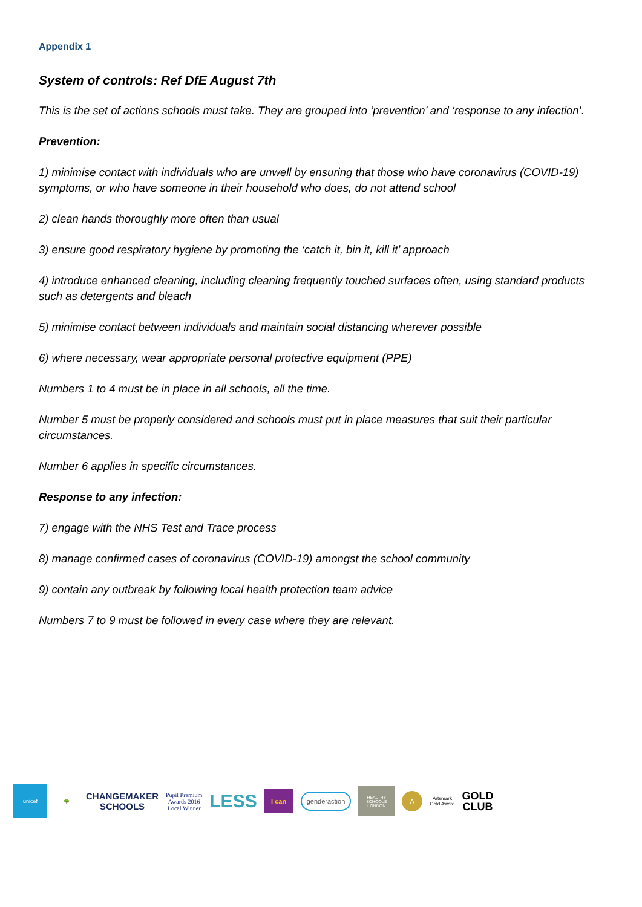Appendix 1
System of controls: Ref DfE August 7th
This is the set of actions schools must take. They are grouped into ‘prevention’ and ‘response to any infection’.
Prevention:
1) minimise contact with individuals who are unwell by ensuring that those who have coronavirus (COVID-19) symptoms, or who have someone in their household who does, do not attend school
2) clean hands thoroughly more often than usual
3) ensure good respiratory hygiene by promoting the ‘catch it, bin it, kill it’ approach
4) introduce enhanced cleaning, including cleaning frequently touched surfaces often, using standard products such as detergents and bleach
5) minimise contact between individuals and maintain social distancing wherever possible
6) where necessary, wear appropriate personal protective equipment (PPE)
Numbers 1 to 4 must be in place in all schools, all the time.
Number 5 must be properly considered and schools must put in place measures that suit their particular circumstances.
Number 6 applies in specific circumstances.
Response to any infection:
7) engage with the NHS Test and Trace process
8) manage confirmed cases of coronavirus (COVID-19) amongst the school community
9) contain any outbreak by following local health protection team advice
Numbers 7 to 9 must be followed in every case where they are relevant.
unicef
🌳
CHANGEMAKER
SCHOOLS
Pupil Premium
Awards 2016
Local Winner
LESS
I can
genderaction
HEALTHY SCHOOLS LONDON
A
Artsmark
Gold Award
GOLD
CLUB